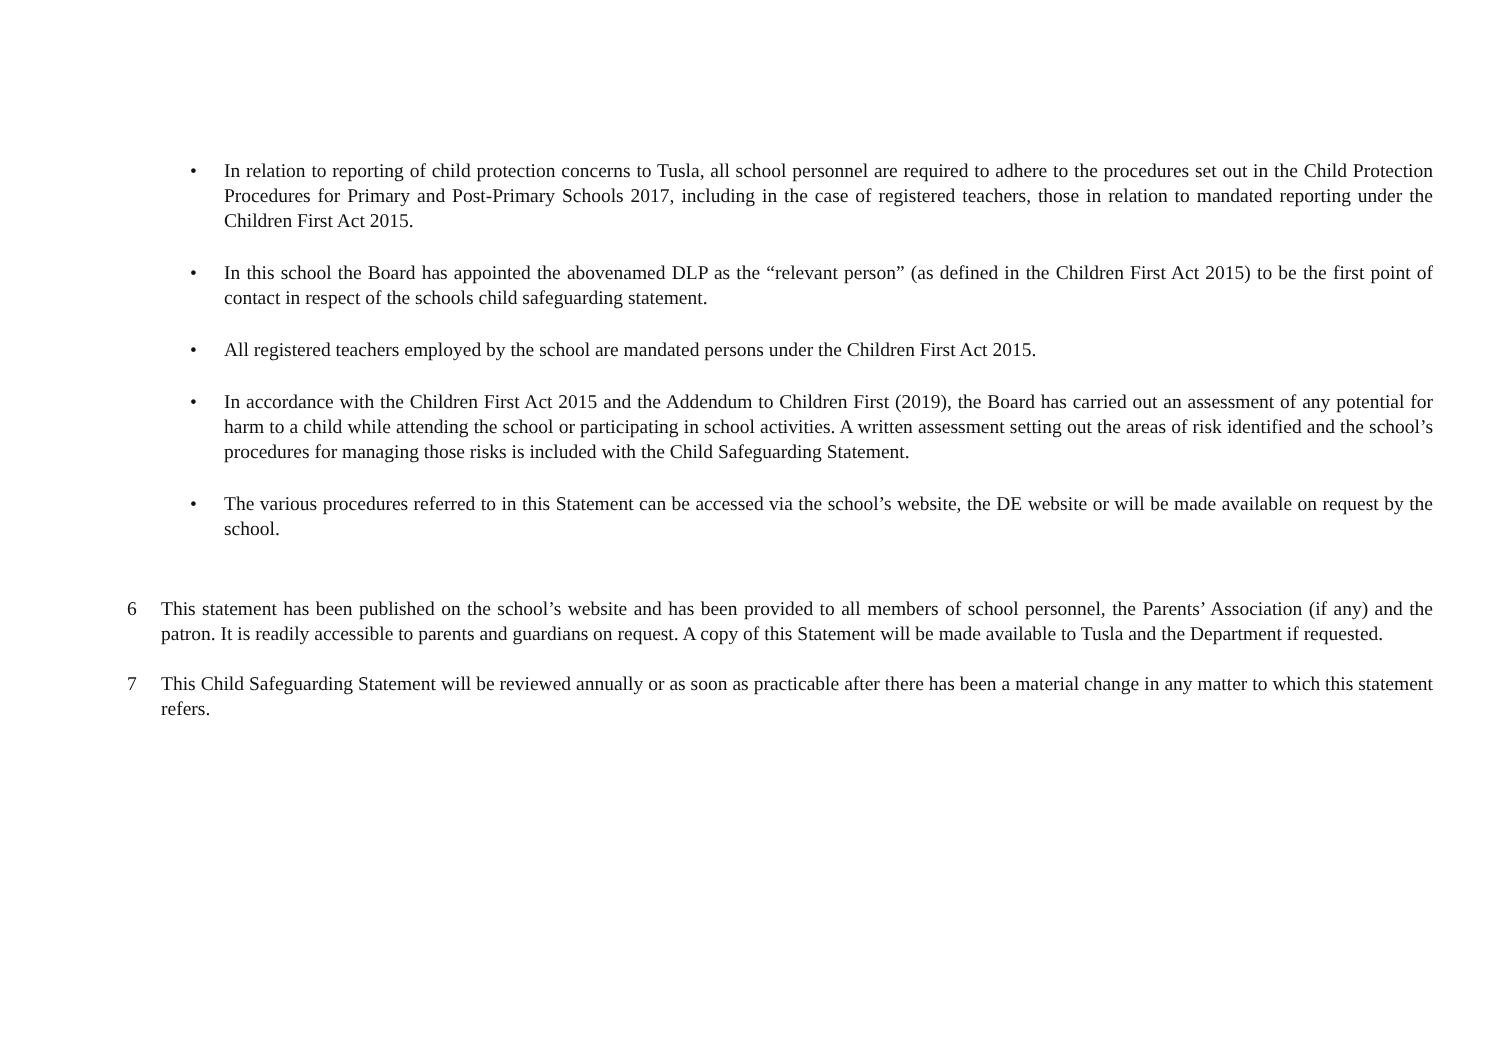• In relation to reporting of child protection concerns to Tusla, all school personnel are required to adhere to the procedures set out in the Child Protection Procedures for Primary and Post-Primary Schools 2017, including in the case of registered teachers, those in relation to mandated reporting under the Children First Act 2015.
• In this school the Board has appointed the abovenamed DLP as the “relevant person” (as defined in the Children First Act 2015) to be the first point of contact in respect of the schools child safeguarding statement.
• All registered teachers employed by the school are mandated persons under the Children First Act 2015.
• In accordance with the Children First Act 2015 and the Addendum to Children First (2019), the Board has carried out an assessment of any potential for harm to a child while attending the school or participating in school activities. A written assessment setting out the areas of risk identified and the school’s procedures for managing those risks is included with the Child Safeguarding Statement.
• The various procedures referred to in this Statement can be accessed via the school’s website, the DE website or will be made available on request by the school.
6 This statement has been published on the school’s website and has been provided to all members of school personnel, the Parents’ Association (if any) and the patron. It is readily accessible to parents and guardians on request. A copy of this Statement will be made available to Tusla and the Department if requested.
7 This Child Safeguarding Statement will be reviewed annually or as soon as practicable after there has been a material change in any matter to which this statement refers.